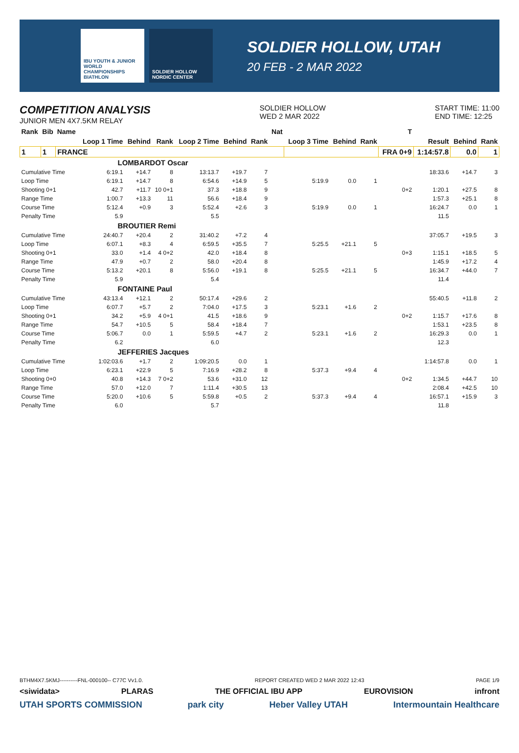IBU YOUTH & JUNIOR WORLD CHAMPIONSHIPS BIATHLON
SOLDIER HOLLOW NORDIC CENTER
SOLDIER HOLLOW, UTAH
20 FEB - 2 MAR 2022
COMPETITION ANALYSIS
JUNIOR MEN 4X7.5KM RELAY
SOLDIER HOLLOW
WED 2 MAR 2022
START TIME: 11:00
END TIME: 12:25
| Rank | Bib | Name | | | | | | | Nat | | | | T | | | |
| --- | --- | --- | --- | --- | --- | --- | --- | --- | --- | --- | --- | --- | --- | --- | --- | --- |
| | | | Loop 1 Time | Behind | Rank | Loop 2 Time | Behind | Rank | | Loop 3 Time | Behind | Rank | | Result | Behind | Rank |
| 1 | 1 | FRANCE | | | | | | | | | | | FRA 0+9 | 1:14:57.8 | 0.0 | 1 |
| LOMBARDOT Oscar | | | | | | | | | | | | | | | | |
| Cumulative Time | | | 6:19.1 | +14.7 | 8 | 13:13.7 | +19.7 | 7 | | | | | | 18:33.6 | +14.7 | 3 |
| Loop Time | | | 6:19.1 | +14.7 | 8 | 6:54.6 | +14.9 | 5 | | 5:19.9 | 0.0 | 1 | | | | |
| Shooting 0+1 | | | 42.7 | +11.7 | 10 0+1 | 37.3 | +18.8 | 9 | | | | | 0+2 | 1:20.1 | +27.5 | 8 |
| Range Time | | | 1:00.7 | +13.3 | 11 | 56.6 | +18.4 | 9 | | | | | | 1:57.3 | +25.1 | 8 |
| Course Time | | | 5:12.4 | +0.9 | 3 | 5:52.4 | +2.6 | 3 | | 5:19.9 | 0.0 | 1 | | 16:24.7 | 0.0 | 1 |
| Penalty Time | | | 5.9 | | | 5.5 | | | | | | | | 11.5 | | |
| BROUTIER Remi | | | | | | | | | | | | | | | | |
| Cumulative Time | | | 24:40.7 | +20.4 | 2 | 31:40.2 | +7.2 | 4 | | | | | | 37:05.7 | +19.5 | 3 |
| Loop Time | | | 6:07.1 | +8.3 | 4 | 6:59.5 | +35.5 | 7 | | 5:25.5 | +21.1 | 5 | | | | |
| Shooting 0+1 | | | 33.0 | +1.4 | 4 0+2 | 42.0 | +18.4 | 8 | | | | | 0+3 | 1:15.1 | +18.5 | 5 |
| Range Time | | | 47.9 | +0.7 | 2 | 58.0 | +20.4 | 8 | | | | | | 1:45.9 | +17.2 | 4 |
| Course Time | | | 5:13.2 | +20.1 | 8 | 5:56.0 | +19.1 | 8 | | 5:25.5 | +21.1 | 5 | | 16:34.7 | +44.0 | 7 |
| Penalty Time | | | 5.9 | | | 5.4 | | | | | | | | 11.4 | | |
| FONTAINE Paul | | | | | | | | | | | | | | | | |
| Cumulative Time | | | 43:13.4 | +12.1 | 2 | 50:17.4 | +29.6 | 2 | | | | | | 55:40.5 | +11.8 | 2 |
| Loop Time | | | 6:07.7 | +5.7 | 2 | 7:04.0 | +17.5 | 3 | | 5:23.1 | +1.6 | 2 | | | | |
| Shooting 0+1 | | | 34.2 | +5.9 | 4 0+1 | 41.5 | +18.6 | 9 | | | | | 0+2 | 1:15.7 | +17.6 | 8 |
| Range Time | | | 54.7 | +10.5 | 5 | 58.4 | +18.4 | 7 | | | | | | 1:53.1 | +23.5 | 8 |
| Course Time | | | 5:06.7 | 0.0 | 1 | 5:59.5 | +4.7 | 2 | | 5:23.1 | +1.6 | 2 | | 16:29.3 | 0.0 | 1 |
| Penalty Time | | | 6.2 | | | 6.0 | | | | | | | | 12.3 | | |
| JEFFERIES Jacques | | | | | | | | | | | | | | | | |
| Cumulative Time | | | 1:02:03.6 | +1.7 | 2 | 1:09:20.5 | 0.0 | 1 | | | | | | 1:14:57.8 | 0.0 | 1 |
| Loop Time | | | 6:23.1 | +22.9 | 5 | 7:16.9 | +28.2 | 8 | | 5:37.3 | +9.4 | 4 | | | | |
| Shooting 0+0 | | | 40.8 | +14.3 | 7 0+2 | 53.6 | +31.0 | 12 | | | | | 0+2 | 1:34.5 | +44.7 | 10 |
| Range Time | | | 57.0 | +12.0 | 7 | 1:11.4 | +30.5 | 13 | | | | | | 2:08.4 | +42.5 | 10 |
| Course Time | | | 5:20.0 | +10.6 | 5 | 5:59.8 | +0.5 | 2 | | 5:37.3 | +9.4 | 4 | | 16:57.1 | +15.9 | 3 |
| Penalty Time | | | 6.0 | | | 5.7 | | | | | | | | 11.8 | | |
BTHM4X7.5KMJ----------FNL-000100-- C77C Vv1.0. REPORT CREATED WED 2 MAR 2022 12:43 PAGE 1/9
<siwidata> PLARAS THE OFFICIAL IBU APP EUROVISION infront
UTAH SPORTS COMMISSION park city Heber Valley UTAH Intermountain Healthcare